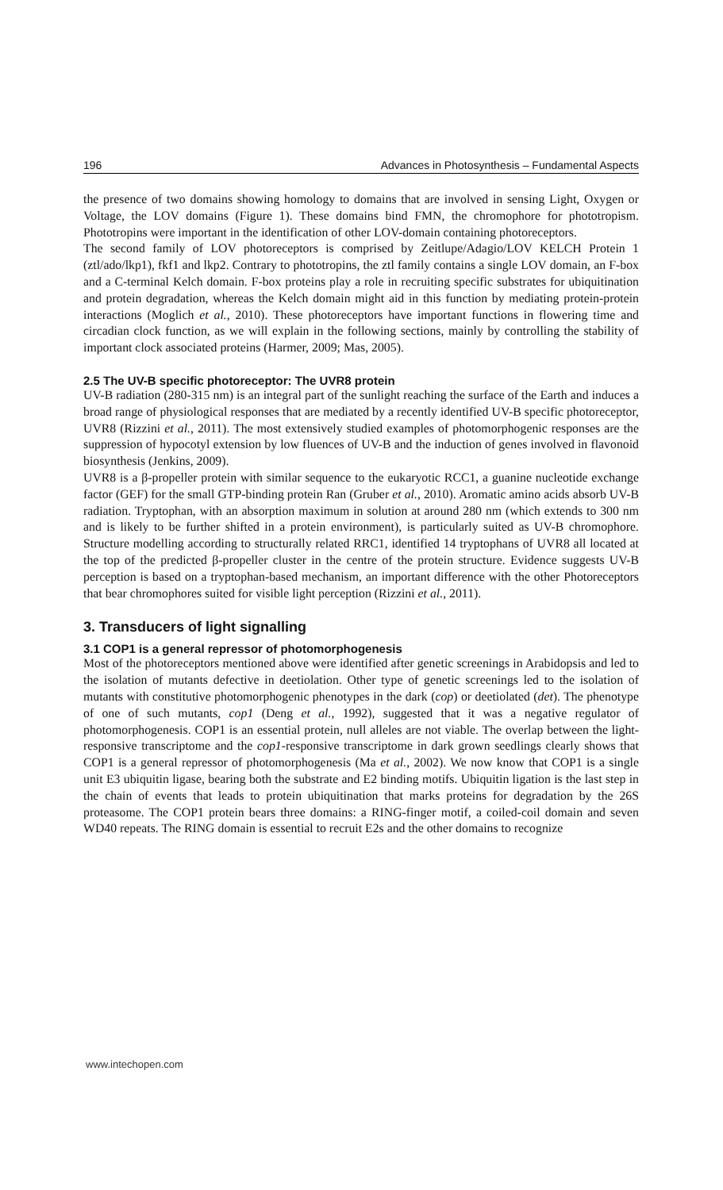196 Advances in Photosynthesis – Fundamental Aspects
the presence of two domains showing homology to domains that are involved in sensing Light, Oxygen or Voltage, the LOV domains (Figure 1). These domains bind FMN, the chromophore for phototropism. Phototropins were important in the identification of other LOV-domain containing photoreceptors.
The second family of LOV photoreceptors is comprised by Zeitlupe/Adagio/LOV KELCH Protein 1 (ztl/ado/lkp1), fkf1 and lkp2. Contrary to phototropins, the ztl family contains a single LOV domain, an F-box and a C-terminal Kelch domain. F-box proteins play a role in recruiting specific substrates for ubiquitination and protein degradation, whereas the Kelch domain might aid in this function by mediating protein-protein interactions (Moglich et al., 2010). These photoreceptors have important functions in flowering time and circadian clock function, as we will explain in the following sections, mainly by controlling the stability of important clock associated proteins (Harmer, 2009; Mas, 2005).
2.5 The UV-B specific photoreceptor: The UVR8 protein
UV-B radiation (280-315 nm) is an integral part of the sunlight reaching the surface of the Earth and induces a broad range of physiological responses that are mediated by a recently identified UV-B specific photoreceptor, UVR8 (Rizzini et al., 2011). The most extensively studied examples of photomorphogenic responses are the suppression of hypocotyl extension by low fluences of UV-B and the induction of genes involved in flavonoid biosynthesis (Jenkins, 2009).
UVR8 is a β-propeller protein with similar sequence to the eukaryotic RCC1, a guanine nucleotide exchange factor (GEF) for the small GTP-binding protein Ran (Gruber et al., 2010). Aromatic amino acids absorb UV-B radiation. Tryptophan, with an absorption maximum in solution at around 280 nm (which extends to 300 nm and is likely to be further shifted in a protein environment), is particularly suited as UV-B chromophore. Structure modelling according to structurally related RRC1, identified 14 tryptophans of UVR8 all located at the top of the predicted β-propeller cluster in the centre of the protein structure. Evidence suggests UV-B perception is based on a tryptophan-based mechanism, an important difference with the other Photoreceptors that bear chromophores suited for visible light perception (Rizzini et al., 2011).
3. Transducers of light signalling
3.1 COP1 is a general repressor of photomorphogenesis
Most of the photoreceptors mentioned above were identified after genetic screenings in Arabidopsis and led to the isolation of mutants defective in deetiolation. Other type of genetic screenings led to the isolation of mutants with constitutive photomorphogenic phenotypes in the dark (cop) or deetiolated (det). The phenotype of one of such mutants, cop1 (Deng et al., 1992), suggested that it was a negative regulator of photomorphogenesis. COP1 is an essential protein, null alleles are not viable. The overlap between the light-responsive transcriptome and the cop1-responsive transcriptome in dark grown seedlings clearly shows that COP1 is a general repressor of photomorphogenesis (Ma et al., 2002). We now know that COP1 is a single unit E3 ubiquitin ligase, bearing both the substrate and E2 binding motifs. Ubiquitin ligation is the last step in the chain of events that leads to protein ubiquitination that marks proteins for degradation by the 26S proteasome. The COP1 protein bears three domains: a RING-finger motif, a coiled-coil domain and seven WD40 repeats. The RING domain is essential to recruit E2s and the other domains to recognize
www.intechopen.com